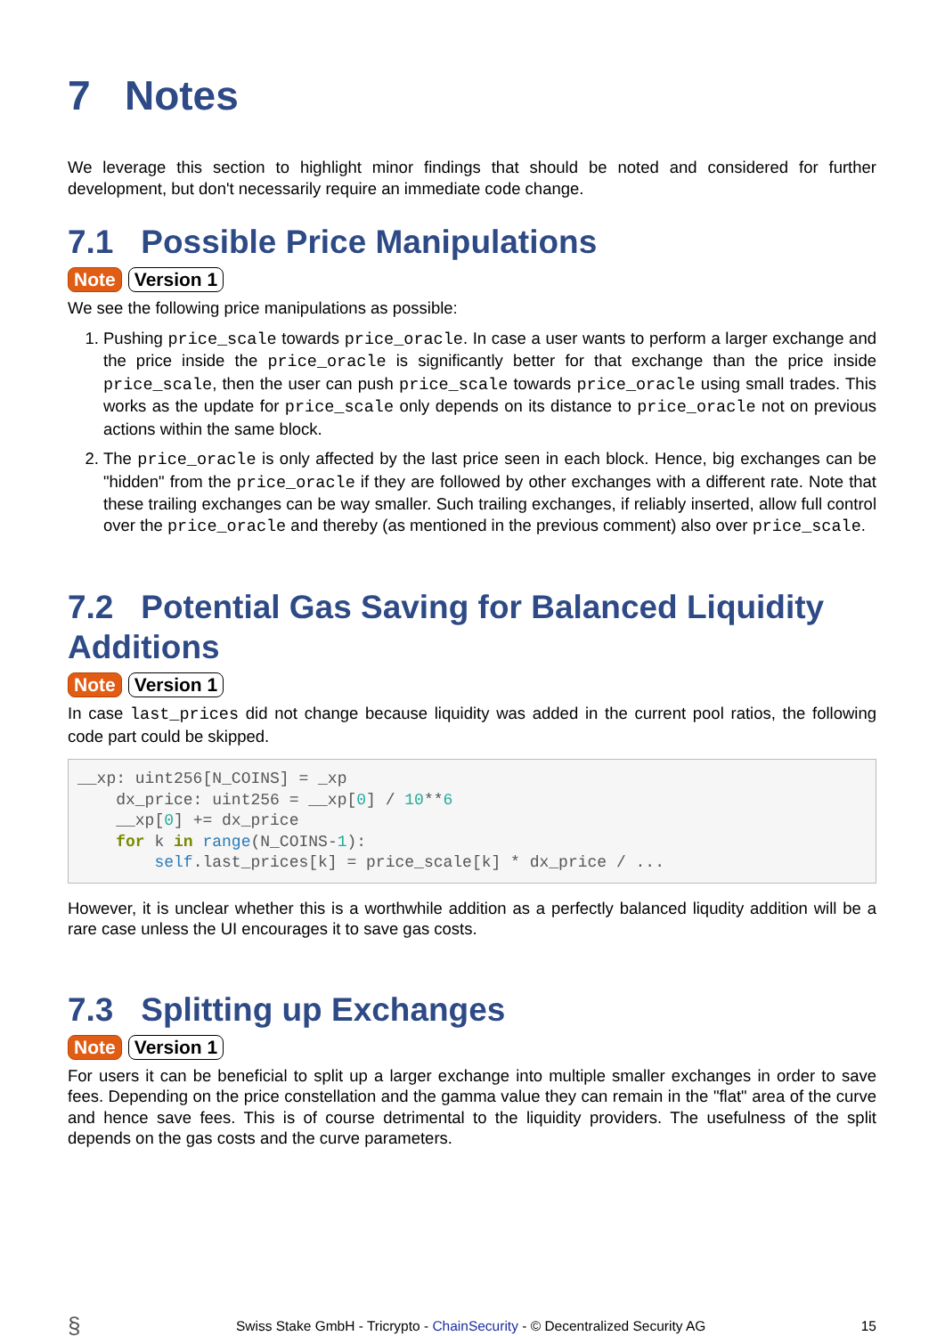7 Notes
We leverage this section to highlight minor findings that should be noted and considered for further development, but don't necessarily require an immediate code change.
7.1 Possible Price Manipulations
Note Version 1
We see the following price manipulations as possible:
1. Pushing price_scale towards price_oracle. In case a user wants to perform a larger exchange and the price inside the price_oracle is significantly better for that exchange than the price inside price_scale, then the user can push price_scale towards price_oracle using small trades. This works as the update for price_scale only depends on its distance to price_oracle not on previous actions within the same block.
2. The price_oracle is only affected by the last price seen in each block. Hence, big exchanges can be "hidden" from the price_oracle if they are followed by other exchanges with a different rate. Note that these trailing exchanges can be way smaller. Such trailing exchanges, if reliably inserted, allow full control over the price_oracle and thereby (as mentioned in the previous comment) also over price_scale.
7.2 Potential Gas Saving for Balanced Liquidity Additions
Note Version 1
In case last_prices did not change because liquidity was added in the current pool ratios, the following code part could be skipped.
__xp: uint256[N_COINS] = _xp
    dx_price: uint256 = __xp[0] / 10**6
    __xp[0] += dx_price
    for k in range(N_COINS-1):
        self.last_prices[k] = price_scale[k] * dx_price / ...
However, it is unclear whether this is a worthwhile addition as a perfectly balanced liqudity addition will be a rare case unless the UI encourages it to save gas costs.
7.3 Splitting up Exchanges
Note Version 1
For users it can be beneficial to split up a larger exchange into multiple smaller exchanges in order to save fees. Depending on the price constellation and the gamma value they can remain in the "flat" area of the curve and hence save fees. This is of course detrimental to the liquidity providers. The usefulness of the split depends on the gas costs and the curve parameters.
§ Swiss Stake GmbH - Tricrypto - ChainSecurity - © Decentralized Security AG 15